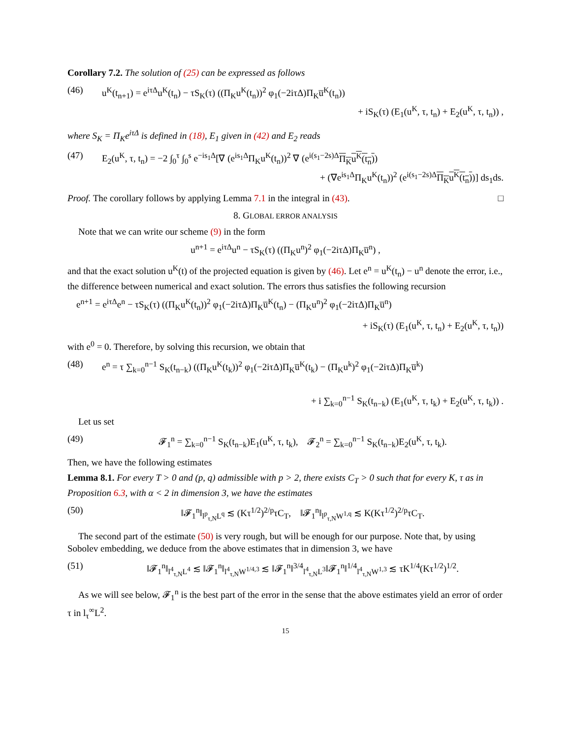Corollary 7.2. The solution of (25) can be expressed as follows
(46) u<sup>K</sup>(t<sub>n+1</sub>) = e<sup>iτΔ</sup>u<sup>K</sup>(t<sub>n</sub>) − τS<sub>K</sub>(τ) ((Π<sub>K</sub>u<sup>K</sup>(t<sub>n</sub>))<sup>2</sup> φ<sub>1</sub>(−2iτΔ)Π<sub>K</sub>u̅<sup>K</sup>(t<sub>n</sub>))
+ iS<sub>K</sub>(τ) (E<sub>1</sub>(u<sup>K</sup>, τ, t<sub>n</sub>) + E<sub>2</sub>(u<sup>K</sup>, τ, t<sub>n</sub>)) ,
where S<sub>K</sub> = Π<sub>K</sub>e<sup>iτΔ</sup> is defined in (18), E<sub>1</sub> given in (42) and E<sub>2</sub> reads
(47) E<sub>2</sub>(u<sup>K</sup>, τ, t<sub>n</sub>) = −2 ∫<sub>0</sub><sup>τ</sup> ∫<sub>0</sub><sup>s</sup> e<sup>−is<sub>1</sub>Δ</sup>[∇ (e<sup>is<sub>1</sub>Δ</sup>Π<sub>K</sub>u<sup>K</sup>(t<sub>n</sub>))<sup>2</sup> ∇ (e<sup>i(s<sub>1</sub>−2s)Δ</sup>Π<sub>K</sub>u<sup>K</sup>(t<sub>n</sub>))
+ (∇e<sup>is<sub>1</sub>Δ</sup>Π<sub>K</sub>u<sup>K</sup>(t<sub>n</sub>))<sup>2</sup> (e<sup>i(s<sub>1</sub>−2s)Δ</sup>Π<sub>K</sub>u<sup>K</sup>(t<sub>n</sub>))] ds<sub>1</sub>ds.
Proof. The corollary follows by applying Lemma 7.1 in the integral in (43). □
8. GLOBAL ERROR ANALYSIS
Note that we can write our scheme (9) in the form
u<sup>n+1</sup> = e<sup>iτΔ</sup>u<sup>n</sup> − τS<sub>K</sub>(τ) ((Π<sub>K</sub>u<sup>n</sup>)<sup>2</sup> φ<sub>1</sub>(−2iτΔ)Π<sub>K</sub>u̅<sup>n</sup>) ,
and that the exact solution u<sup>K</sup>(t) of the projected equation is given by (46). Let e<sup>n</sup> = u<sup>K</sup>(t<sub>n</sub>) − u<sup>n</sup> denote the error, i.e., the difference between numerical and exact solution. The errors thus satisfies the following recursion
e<sup>n+1</sup> = e<sup>iτΔ</sup>e<sup>n</sup> − τS<sub>K</sub>(τ) ((Π<sub>K</sub>u<sup>K</sup>(t<sub>n</sub>))<sup>2</sup> φ<sub>1</sub>(−2iτΔ)Π<sub>K</sub>u̅<sup>K</sup>(t<sub>n</sub>) − (Π<sub>K</sub>u<sup>n</sup>)<sup>2</sup> φ<sub>1</sub>(−2iτΔ)Π<sub>K</sub>u̅<sup>n</sup>)
+ iS<sub>K</sub>(τ) (E<sub>1</sub>(u<sup>K</sup>, τ, t<sub>n</sub>) + E<sub>2</sub>(u<sup>K</sup>, τ, t<sub>n</sub>))
with e<sup>0</sup> = 0. Therefore, by solving this recursion, we obtain that
(48) e<sup>n</sup> = τ ∑<sub>k=0</sub><sup>n−1</sup> S<sub>K</sub>(t<sub>n−k</sub>) ((Π<sub>K</sub>u<sup>K</sup>(t<sub>k</sub>))<sup>2</sup> φ<sub>1</sub>(−2iτΔ)Π<sub>K</sub>u̅<sup>K</sup>(t<sub>k</sub>) − (Π<sub>K</sub>u<sup>k</sup>)<sup>2</sup> φ<sub>1</sub>(−2iτΔ)Π<sub>K</sub>u̅<sup>k</sup>)
+ i ∑<sub>k=0</sub><sup>n−1</sup> S<sub>K</sub>(t<sub>n−k</sub>) (E<sub>1</sub>(u<sup>K</sup>, τ, t<sub>k</sub>) + E<sub>2</sub>(u<sup>K</sup>, τ, t<sub>k</sub>)) .
Let us set
(49) 𝓕<sub>1</sub><sup>n</sup> = ∑<sub>k=0</sub><sup>n−1</sup> S<sub>K</sub>(t<sub>n−k</sub>)E<sub>1</sub>(u<sup>K</sup>, τ, t<sub>k</sub>), 𝓕<sub>2</sub><sup>n</sup> = ∑<sub>k=0</sub><sup>n−1</sup> S<sub>K</sub>(t<sub>n−k</sub>)E<sub>2</sub>(u<sup>K</sup>, τ, t<sub>k</sub>).
Then, we have the following estimates
Lemma 8.1. For every T > 0 and (p, q) admissible with p > 2, there exists C<sub>T</sub> > 0 such that for every K, τ as in Proposition 6.3, with α < 2 in dimension 3, we have the estimates
(50) ‖𝓕<sub>1</sub><sup>n</sup>‖<sub>l<sup>p</sup><sub>τ,N</sub>L<sup>q</sup></sub> ≲ (Kτ<sup>1/2</sup>)<sup>2/p</sup>τC<sub>T</sub>, ‖𝓕<sub>1</sub><sup>n</sup>‖<sub>l<sup>p</sup><sub>τ,N</sub>W<sup>1,q</sup></sub> ≲ K(Kτ<sup>1/2</sup>)<sup>2/p</sup>τC<sub>T</sub>.
The second part of the estimate (50) is very rough, but will be enough for our purpose. Note that, by using Sobolev embedding, we deduce from the above estimates that in dimension 3, we have
(51) ‖𝓕<sub>1</sub><sup>n</sup>‖<sub>l<sup>4</sup><sub>τ,N</sub>L<sup>4</sup></sub> ≲ ‖𝓕<sub>1</sub><sup>n</sup>‖<sub>l<sup>4</sup><sub>τ,N</sub>W<sup>1/4,3</sup></sub> ≲ ‖𝓕<sub>1</sub><sup>n</sup>‖<sup>3/4</sup><sub>l<sup>4</sup><sub>τ,N</sub>L<sup>3</sup></sub>‖𝓕<sub>1</sub><sup>n</sup>‖<sup>1/4</sup><sub>l<sup>4</sup><sub>τ,N</sub>W<sup>1,3</sup></sub> ≲ τK<sup>1/4</sup>(Kτ<sup>1/2</sup>)<sup>1/2</sup>.
As we will see below, 𝓕<sub>1</sub><sup>n</sup> is the best part of the error in the sense that the above estimates yield an error of order τ in l<sub>τ</sub><sup>∞</sup>L<sup>2</sup>.
15